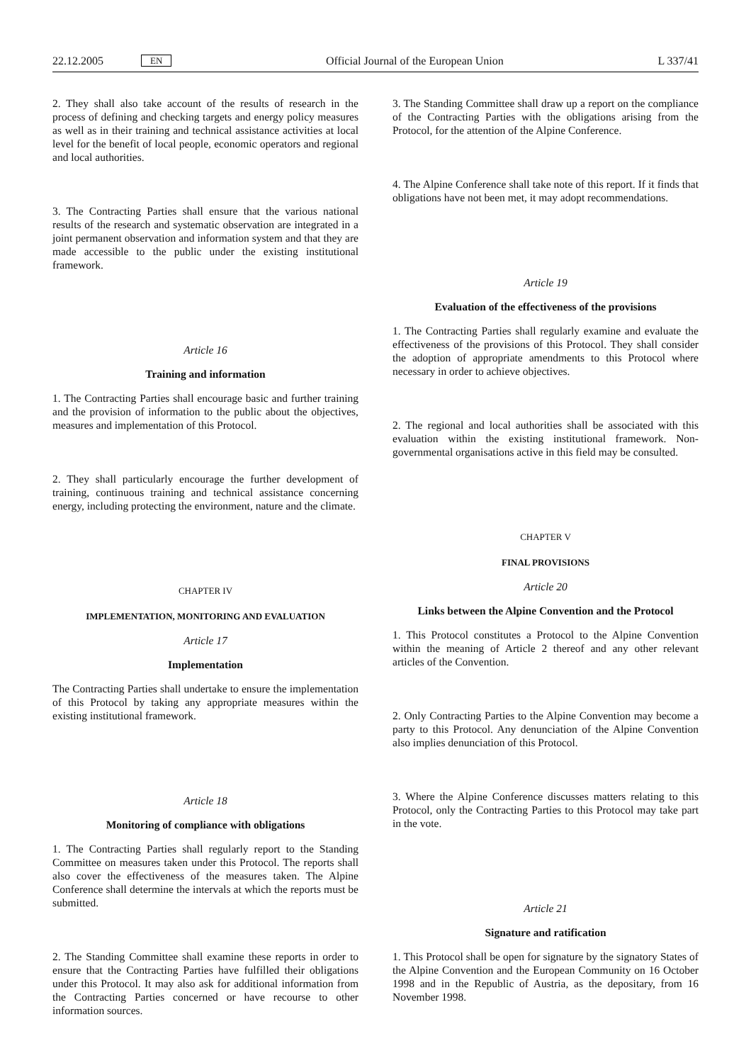22.12.2005 EN Official Journal of the European Union L 337/41
2. They shall also take account of the results of research in the process of defining and checking targets and energy policy measures as well as in their training and technical assistance activities at local level for the benefit of local people, economic operators and regional and local authorities.
3. The Contracting Parties shall ensure that the various national results of the research and systematic observation are integrated in a joint permanent observation and information system and that they are made accessible to the public under the existing institutional framework.
Article 16
Training and information
1. The Contracting Parties shall encourage basic and further training and the provision of information to the public about the objectives, measures and implementation of this Protocol.
2. They shall particularly encourage the further development of training, continuous training and technical assistance concerning energy, including protecting the environment, nature and the climate.
CHAPTER IV
IMPLEMENTATION, MONITORING AND EVALUATION
Article 17
Implementation
The Contracting Parties shall undertake to ensure the implementation of this Protocol by taking any appropriate measures within the existing institutional framework.
Article 18
Monitoring of compliance with obligations
1. The Contracting Parties shall regularly report to the Standing Committee on measures taken under this Protocol. The reports shall also cover the effectiveness of the measures taken. The Alpine Conference shall determine the intervals at which the reports must be submitted.
2. The Standing Committee shall examine these reports in order to ensure that the Contracting Parties have fulfilled their obligations under this Protocol. It may also ask for additional information from the Contracting Parties concerned or have recourse to other information sources.
3. The Standing Committee shall draw up a report on the compliance of the Contracting Parties with the obligations arising from the Protocol, for the attention of the Alpine Conference.
4. The Alpine Conference shall take note of this report. If it finds that obligations have not been met, it may adopt recommendations.
Article 19
Evaluation of the effectiveness of the provisions
1. The Contracting Parties shall regularly examine and evaluate the effectiveness of the provisions of this Protocol. They shall consider the adoption of appropriate amendments to this Protocol where necessary in order to achieve objectives.
2. The regional and local authorities shall be associated with this evaluation within the existing institutional framework. Non-governmental organisations active in this field may be consulted.
CHAPTER V
FINAL PROVISIONS
Article 20
Links between the Alpine Convention and the Protocol
1. This Protocol constitutes a Protocol to the Alpine Convention within the meaning of Article 2 thereof and any other relevant articles of the Convention.
2. Only Contracting Parties to the Alpine Convention may become a party to this Protocol. Any denunciation of the Alpine Convention also implies denunciation of this Protocol.
3. Where the Alpine Conference discusses matters relating to this Protocol, only the Contracting Parties to this Protocol may take part in the vote.
Article 21
Signature and ratification
1. This Protocol shall be open for signature by the signatory States of the Alpine Convention and the European Community on 16 October 1998 and in the Republic of Austria, as the depositary, from 16 November 1998.